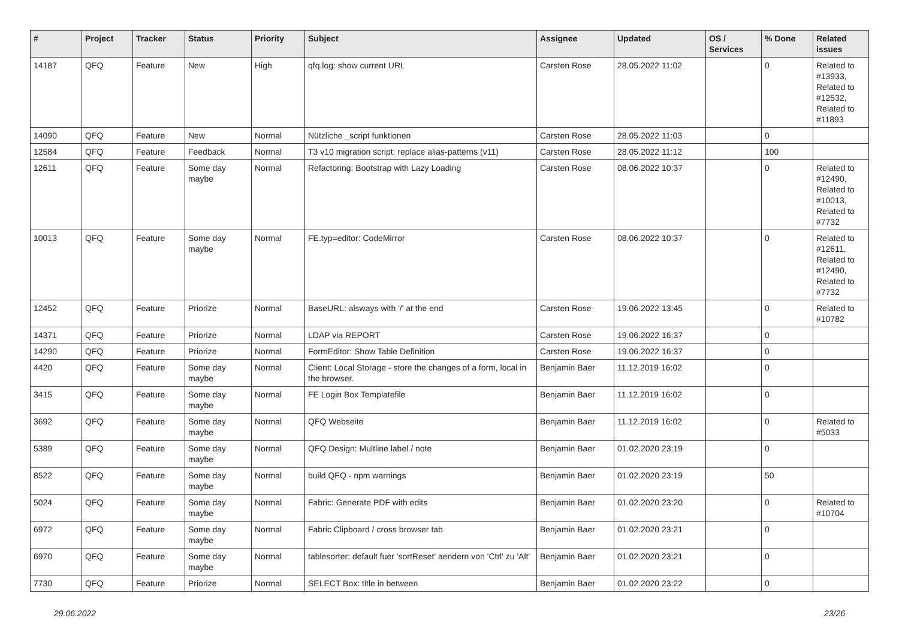| # | Project | Tracker | Status | Priority | Subject | Assignee | Updated | OS / Services | % Done | Related issues |
| --- | --- | --- | --- | --- | --- | --- | --- | --- | --- | --- |
| 14187 | QFQ | Feature | New | High | qfq.log: show current URL | Carsten Rose | 28.05.2022 11:02 | | 0 | Related to #13933, Related to #12532, Related to #11893 |
| 14090 | QFQ | Feature | New | Normal | Nützliche _script funktionen | Carsten Rose | 28.05.2022 11:03 | | 0 | |
| 12584 | QFQ | Feature | Feedback | Normal | T3 v10 migration script: replace alias-patterns (v11) | Carsten Rose | 28.05.2022 11:12 | | 100 | |
| 12611 | QFQ | Feature | Some day maybe | Normal | Refactoring: Bootstrap with Lazy Loading | Carsten Rose | 08.06.2022 10:37 | | 0 | Related to #12490, Related to #10013, Related to #7732 |
| 10013 | QFQ | Feature | Some day maybe | Normal | FE.typ=editor: CodeMirror | Carsten Rose | 08.06.2022 10:37 | | 0 | Related to #12611, Related to #12490, Related to #7732 |
| 12452 | QFQ | Feature | Priorize | Normal | BaseURL: alsways with '/' at the end | Carsten Rose | 19.06.2022 13:45 | | 0 | Related to #10782 |
| 14371 | QFQ | Feature | Priorize | Normal | LDAP via REPORT | Carsten Rose | 19.06.2022 16:37 | | 0 | |
| 14290 | QFQ | Feature | Priorize | Normal | FormEditor: Show Table Definition | Carsten Rose | 19.06.2022 16:37 | | 0 | |
| 4420 | QFQ | Feature | Some day maybe | Normal | Client: Local Storage - store the changes of a form, local in the browser. | Benjamin Baer | 11.12.2019 16:02 | | 0 | |
| 3415 | QFQ | Feature | Some day maybe | Normal | FE Login Box Templatefile | Benjamin Baer | 11.12.2019 16:02 | | 0 | |
| 3692 | QFQ | Feature | Some day maybe | Normal | QFQ Webseite | Benjamin Baer | 11.12.2019 16:02 | | 0 | Related to #5033 |
| 5389 | QFQ | Feature | Some day maybe | Normal | QFQ Design: Multline label / note | Benjamin Baer | 01.02.2020 23:19 | | 0 | |
| 8522 | QFQ | Feature | Some day maybe | Normal | build QFQ - npm warnings | Benjamin Baer | 01.02.2020 23:19 | | 50 | |
| 5024 | QFQ | Feature | Some day maybe | Normal | Fabric: Generate PDF with edits | Benjamin Baer | 01.02.2020 23:20 | | 0 | Related to #10704 |
| 6972 | QFQ | Feature | Some day maybe | Normal | Fabric Clipboard / cross browser tab | Benjamin Baer | 01.02.2020 23:21 | | 0 | |
| 6970 | QFQ | Feature | Some day maybe | Normal | tablesorter: default fuer 'sortReset' aendern von 'Ctrl' zu 'Alt' | Benjamin Baer | 01.02.2020 23:21 | | 0 | |
| 7730 | QFQ | Feature | Priorize | Normal | SELECT Box: title in between | Benjamin Baer | 01.02.2020 23:22 | | 0 | |
29.06.2022 23/26